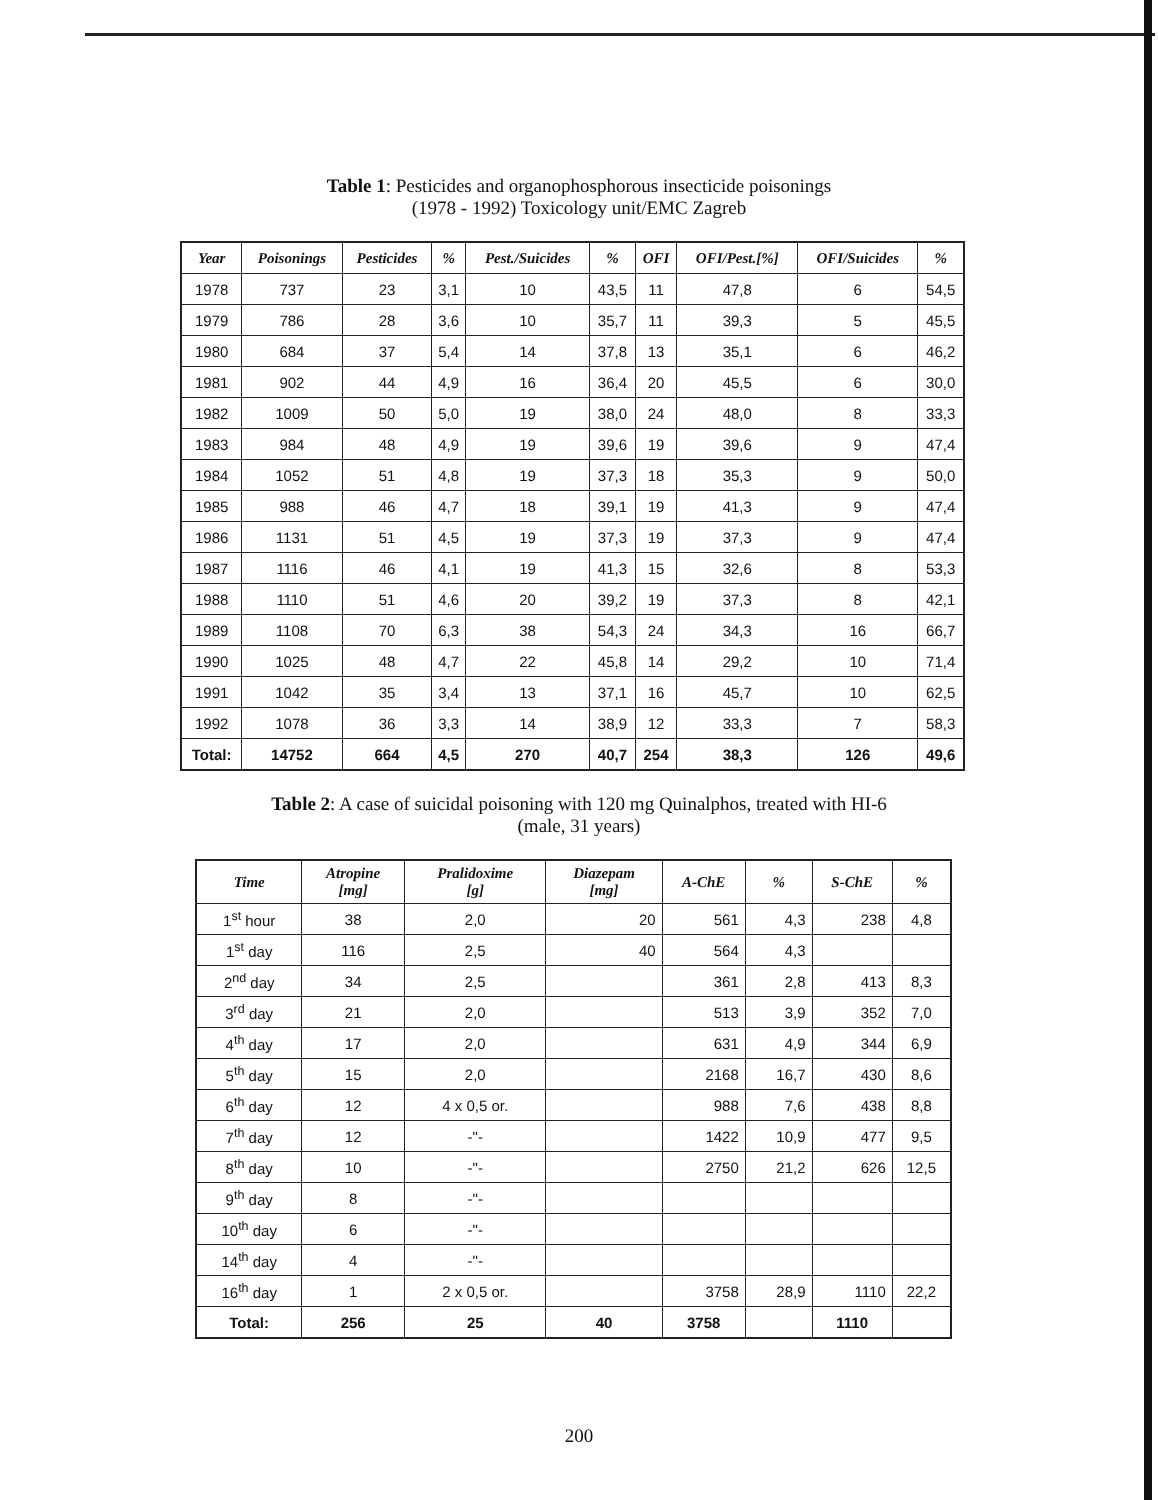Table 1: Pesticides and organophosphorous insecticide poisonings
(1978 - 1992) Toxicology unit/EMC Zagreb
| Year | Poisonings | Pesticides | % | Pest./Suicides | % | OFI | OFI/Pest.[%] | OFI/Suicides | % |
| --- | --- | --- | --- | --- | --- | --- | --- | --- | --- |
| 1978 | 737 | 23 | 3,1 | 10 | 43,5 | 11 | 47,8 | 6 | 54,5 |
| 1979 | 786 | 28 | 3,6 | 10 | 35,7 | 11 | 39,3 | 5 | 45,5 |
| 1980 | 684 | 37 | 5,4 | 14 | 37,8 | 13 | 35,1 | 6 | 46,2 |
| 1981 | 902 | 44 | 4,9 | 16 | 36,4 | 20 | 45,5 | 6 | 30,0 |
| 1982 | 1009 | 50 | 5,0 | 19 | 38,0 | 24 | 48,0 | 8 | 33,3 |
| 1983 | 984 | 48 | 4,9 | 19 | 39,6 | 19 | 39,6 | 9 | 47,4 |
| 1984 | 1052 | 51 | 4,8 | 19 | 37,3 | 18 | 35,3 | 9 | 50,0 |
| 1985 | 988 | 46 | 4,7 | 18 | 39,1 | 19 | 41,3 | 9 | 47,4 |
| 1986 | 1131 | 51 | 4,5 | 19 | 37,3 | 19 | 37,3 | 9 | 47,4 |
| 1987 | 1116 | 46 | 4,1 | 19 | 41,3 | 15 | 32,6 | 8 | 53,3 |
| 1988 | 1110 | 51 | 4,6 | 20 | 39,2 | 19 | 37,3 | 8 | 42,1 |
| 1989 | 1108 | 70 | 6,3 | 38 | 54,3 | 24 | 34,3 | 16 | 66,7 |
| 1990 | 1025 | 48 | 4,7 | 22 | 45,8 | 14 | 29,2 | 10 | 71,4 |
| 1991 | 1042 | 35 | 3,4 | 13 | 37,1 | 16 | 45,7 | 10 | 62,5 |
| 1992 | 1078 | 36 | 3,3 | 14 | 38,9 | 12 | 33,3 | 7 | 58,3 |
| Total: | 14752 | 664 | 4,5 | 270 | 40,7 | 254 | 38,3 | 126 | 49,6 |
Table 2: A case of suicidal poisoning with 120 mg Quinalphos, treated with HI-6
(male, 31 years)
| Time | Atropine [mg] | Pralidoxime [g] | Diazepam [mg] | A-ChE | % | S-ChE | % |
| --- | --- | --- | --- | --- | --- | --- | --- |
| 1<sup>st</sup> hour | 38 | 2,0 | 20 | 561 | 4,3 | 238 | 4,8 |
| 1<sup>st</sup> day | 116 | 2,5 | 40 | 564 | 4,3 | | |
| 2<sup>nd</sup> day | 34 | 2,5 | | 361 | 2,8 | 413 | 8,3 |
| 3<sup>rd</sup> day | 21 | 2,0 | | 513 | 3,9 | 352 | 7,0 |
| 4<sup>th</sup> day | 17 | 2,0 | | 631 | 4,9 | 344 | 6,9 |
| 5<sup>th</sup> day | 15 | 2,0 | | 2168 | 16,7 | 430 | 8,6 |
| 6<sup>th</sup> day | 12 | 4 x 0,5 or. | | 988 | 7,6 | 438 | 8,8 |
| 7<sup>th</sup> day | 12 | -"- | | 1422 | 10,9 | 477 | 9,5 |
| 8<sup>th</sup> day | 10 | -"- | | 2750 | 21,2 | 626 | 12,5 |
| 9<sup>th</sup> day | 8 | -"- | | | | | |
| 10<sup>th</sup> day | 6 | -"- | | | | | |
| 14<sup>th</sup> day | 4 | -"- | | | | | |
| 16<sup>th</sup> day | 1 | 2 x 0,5 or. | | 3758 | 28,9 | 1110 | 22,2 |
| Total: | 256 | 25 | 40 | 3758 | | 1110 | |
200